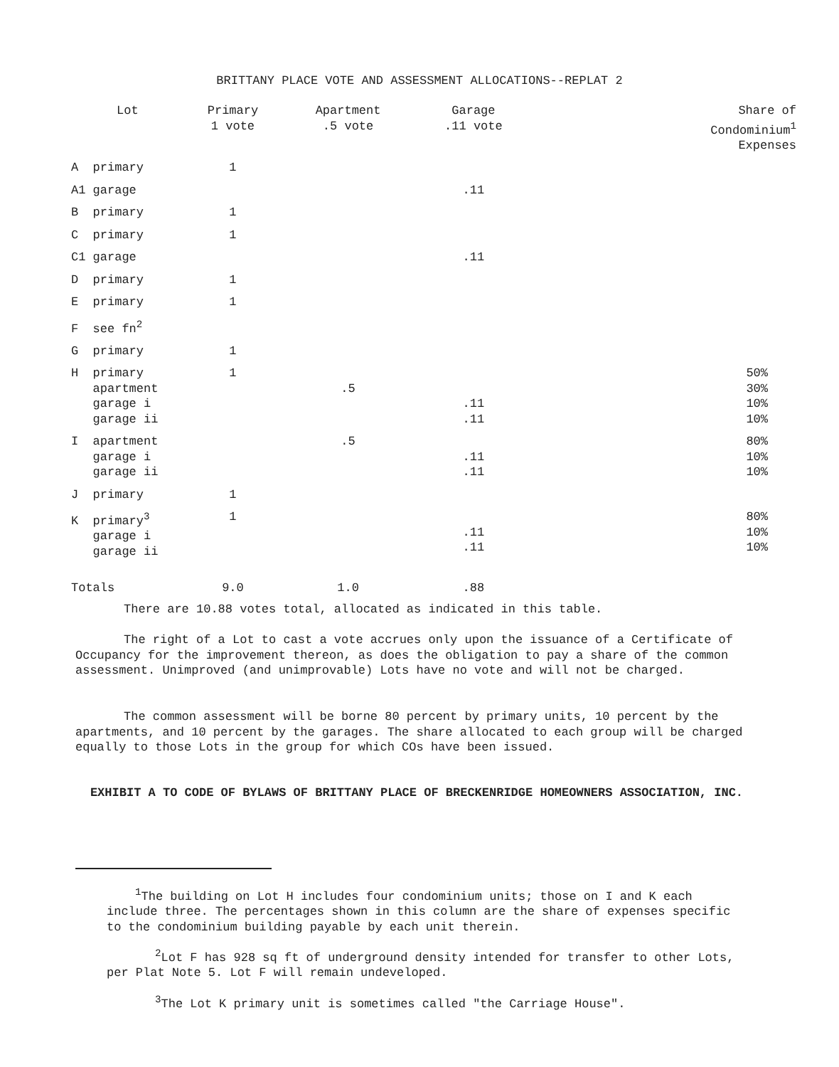BRITTANY PLACE VOTE AND ASSESSMENT ALLOCATIONS--REPLAT 2
| Lot | Primary 1 vote | Apartment .5 vote | Garage .11 vote | Share of Condominium<sup>1</sup> Expenses |
| --- | --- | --- | --- | --- |
| A primary | 1 | | | |
| A1 garage | | | .11 | |
| B primary | 1 | | | |
| C primary | 1 | | | |
| C1 garage | | | .11 | |
| D primary | 1 | | | |
| E primary | 1 | | | |
| F see fn<sup>2</sup> | | | | |
| G primary | 1 | | | |
| H primary apartment garage i garage ii | 1 | .5 | .11 .11 | 50% 30% 10% 10% |
| I apartment garage i garage ii | | .5 | .11 .11 | 80% 10% 10% |
| J primary | 1 | | | |
| K primary<sup>3</sup> garage i garage ii | 1 | | .11 .11 | 80% 10% 10% |
| Totals | 9.0 | 1.0 | .88 | |
There are 10.88 votes total, allocated as indicated in this table.
The right of a Lot to cast a vote accrues only upon the issuance of a Certificate of Occupancy for the improvement thereon, as does the obligation to pay a share of the common assessment. Unimproved (and unimprovable) Lots have no vote and will not be charged.
The common assessment will be borne 80 percent by primary units, 10 percent by the apartments, and 10 percent by the garages. The share allocated to each group will be charged equally to those Lots in the group for which COs have been issued.
EXHIBIT A TO CODE OF BYLAWS OF BRITTANY PLACE OF BRECKENRIDGE HOMEOWNERS ASSOCIATION, INC.
<sup>1</sup> The building on Lot H includes four condominium units; those on I and K each include three. The percentages shown in this column are the share of expenses specific to the condominium building payable by each unit therein.
<sup>2</sup> Lot F has 928 sq ft of underground density intended for transfer to other Lots, per Plat Note 5. Lot F will remain undeveloped.
<sup>3</sup> The Lot K primary unit is sometimes called "the Carriage House".